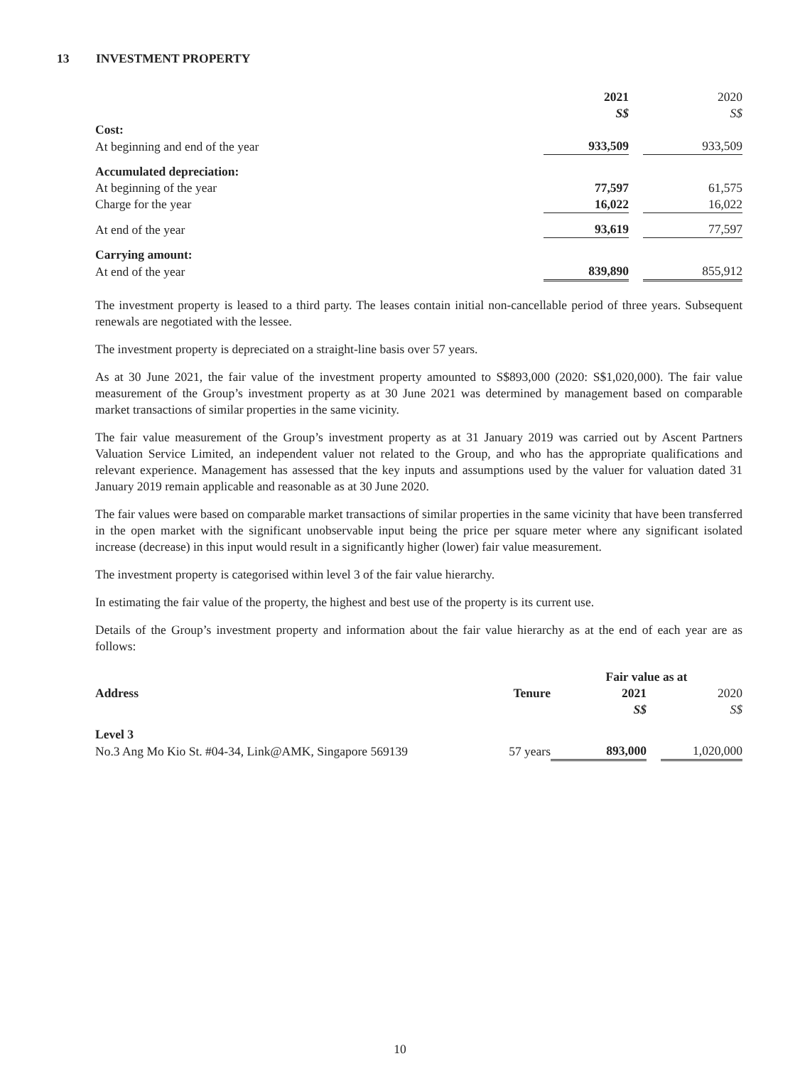13 INVESTMENT PROPERTY
| | 2021 S$ | | 2020 S$ |
| Cost: | | | |
| At beginning and end of the year | 933,509 | | 933,509 |
| Accumulated depreciation: | | | |
| At beginning of the year | 77,597 | | 61,575 |
| Charge for the year | 16,022 | | 16,022 |
| At end of the year | 93,619 | | 77,597 |
| Carrying amount: | | | |
| At end of the year | 839,890 | | 855,912 |
The investment property is leased to a third party. The leases contain initial non-cancellable period of three years. Subsequent renewals are negotiated with the lessee.
The investment property is depreciated on a straight-line basis over 57 years.
As at 30 June 2021, the fair value of the investment property amounted to S$893,000 (2020: S$1,020,000). The fair value measurement of the Group’s investment property as at 30 June 2021 was determined by management based on comparable market transactions of similar properties in the same vicinity.
The fair value measurement of the Group’s investment property as at 31 January 2019 was carried out by Ascent Partners Valuation Service Limited, an independent valuer not related to the Group, and who has the appropriate qualifications and relevant experience. Management has assessed that the key inputs and assumptions used by the valuer for valuation dated 31 January 2019 remain applicable and reasonable as at 30 June 2020.
The fair values were based on comparable market transactions of similar properties in the same vicinity that have been transferred in the open market with the significant unobservable input being the price per square meter where any significant isolated increase (decrease) in this input would result in a significantly higher (lower) fair value measurement.
The investment property is categorised within level 3 of the fair value hierarchy.
In estimating the fair value of the property, the highest and best use of the property is its current use.
Details of the Group’s investment property and information about the fair value hierarchy as at the end of each year are as follows:
| | | Fair value as at | | |
| Address | Tenure | 2021 S$ | | 2020 S$ |
| Level 3 | | | | |
| No.3 Ang Mo Kio St. #04-34, Link@AMK, Singapore 569139 | 57 years | 893,000 | | 1,020,000 |
10